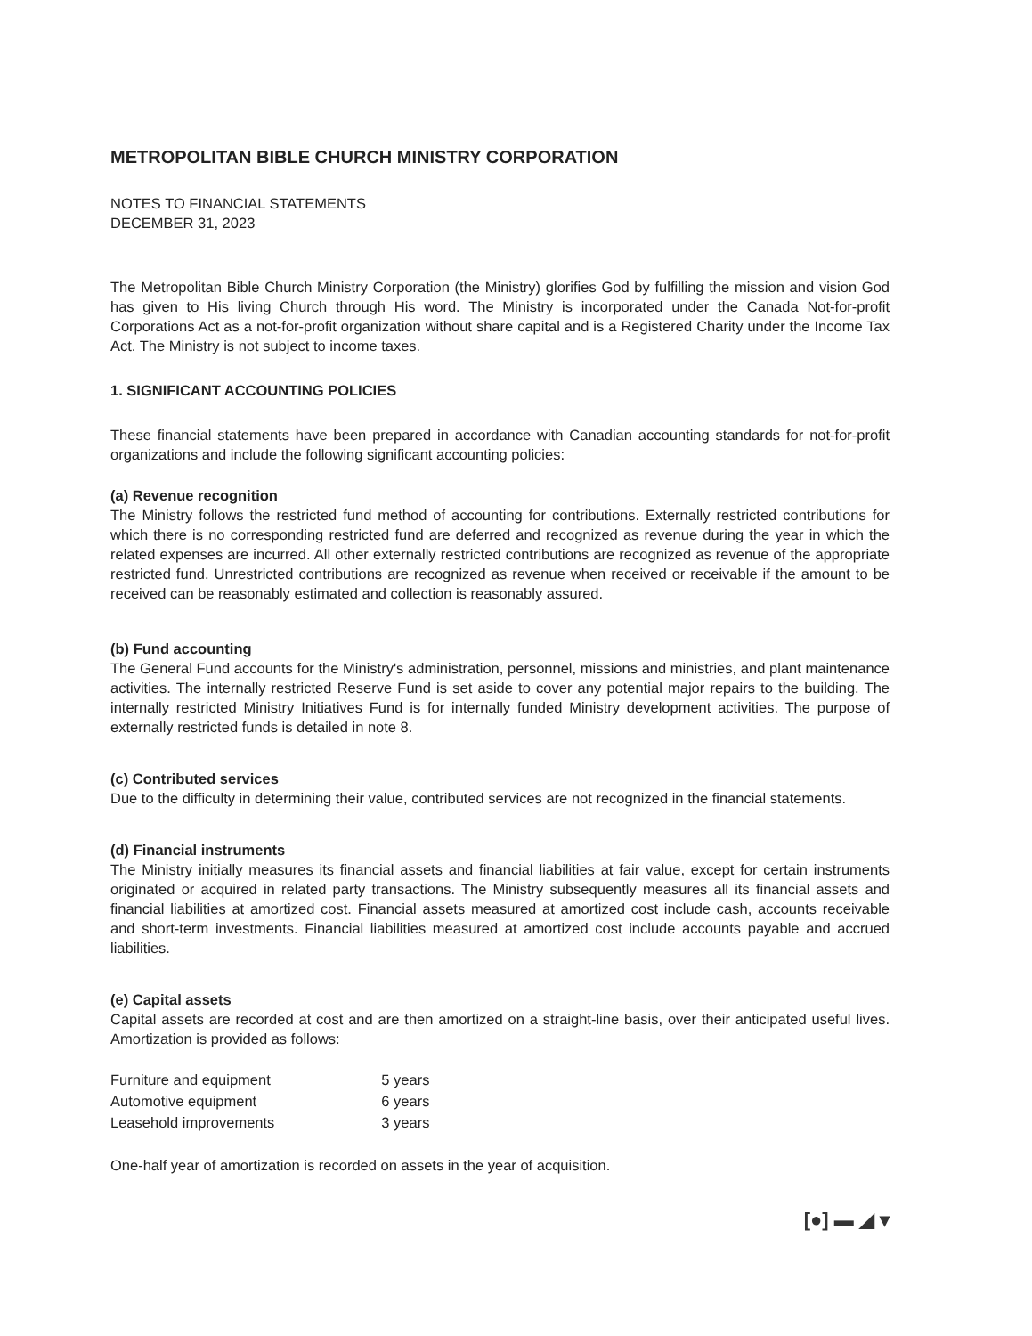METROPOLITAN BIBLE CHURCH MINISTRY CORPORATION
NOTES TO FINANCIAL STATEMENTS
DECEMBER 31, 2023
The Metropolitan Bible Church Ministry Corporation (the Ministry) glorifies God by fulfilling the mission and vision God has given to His living Church through His word. The Ministry is incorporated under the Canada Not-for-profit Corporations Act as a not-for-profit organization without share capital and is a Registered Charity under the Income Tax Act. The Ministry is not subject to income taxes.
1. SIGNIFICANT ACCOUNTING POLICIES
These financial statements have been prepared in accordance with Canadian accounting standards for not-for-profit organizations and include the following significant accounting policies:
(a) Revenue recognition
The Ministry follows the restricted fund method of accounting for contributions. Externally restricted contributions for which there is no corresponding restricted fund are deferred and recognized as revenue during the year in which the related expenses are incurred. All other externally restricted contributions are recognized as revenue of the appropriate restricted fund. Unrestricted contributions are recognized as revenue when received or receivable if the amount to be received can be reasonably estimated and collection is reasonably assured.
(b) Fund accounting
The General Fund accounts for the Ministry's administration, personnel, missions and ministries, and plant maintenance activities. The internally restricted Reserve Fund is set aside to cover any potential major repairs to the building. The internally restricted Ministry Initiatives Fund is for internally funded Ministry development activities. The purpose of externally restricted funds is detailed in note 8.
(c) Contributed services
Due to the difficulty in determining their value, contributed services are not recognized in the financial statements.
(d) Financial instruments
The Ministry initially measures its financial assets and financial liabilities at fair value, except for certain instruments originated or acquired in related party transactions. The Ministry subsequently measures all its financial assets and financial liabilities at amortized cost. Financial assets measured at amortized cost include cash, accounts receivable and short-term investments. Financial liabilities measured at amortized cost include accounts payable and accrued liabilities.
(e) Capital assets
Capital assets are recorded at cost and are then amortized on a straight-line basis, over their anticipated useful lives. Amortization is provided as follows:
| Furniture and equipment | 5 years |
| Automotive equipment | 6 years |
| Leasehold improvements | 3 years |
One-half year of amortization is recorded on assets in the year of acquisition.
[●] ▬ ◢ ▾